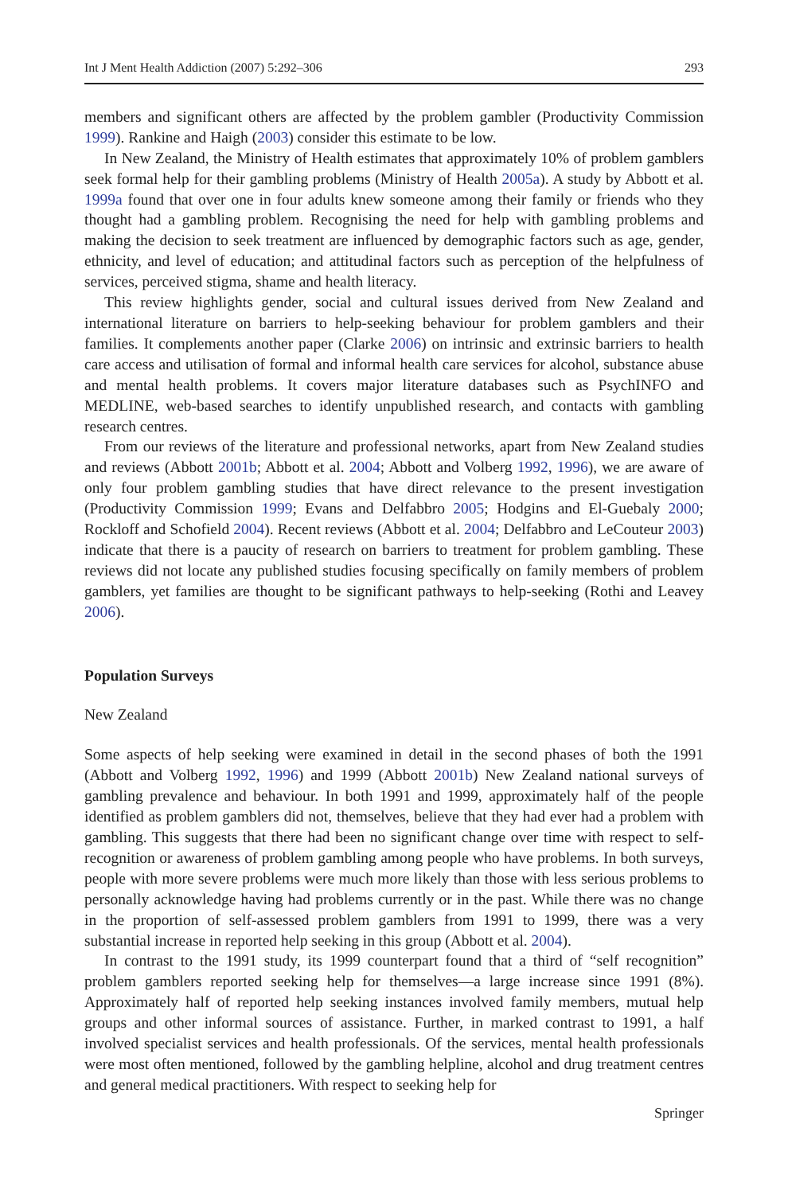Int J Ment Health Addiction (2007) 5:292–306 293
members and significant others are affected by the problem gambler (Productivity Commission 1999). Rankine and Haigh (2003) consider this estimate to be low.
In New Zealand, the Ministry of Health estimates that approximately 10% of problem gamblers seek formal help for their gambling problems (Ministry of Health 2005a). A study by Abbott et al. 1999a found that over one in four adults knew someone among their family or friends who they thought had a gambling problem. Recognising the need for help with gambling problems and making the decision to seek treatment are influenced by demographic factors such as age, gender, ethnicity, and level of education; and attitudinal factors such as perception of the helpfulness of services, perceived stigma, shame and health literacy.
This review highlights gender, social and cultural issues derived from New Zealand and international literature on barriers to help-seeking behaviour for problem gamblers and their families. It complements another paper (Clarke 2006) on intrinsic and extrinsic barriers to health care access and utilisation of formal and informal health care services for alcohol, substance abuse and mental health problems. It covers major literature databases such as PsychINFO and MEDLINE, web-based searches to identify unpublished research, and contacts with gambling research centres.
From our reviews of the literature and professional networks, apart from New Zealand studies and reviews (Abbott 2001b; Abbott et al. 2004; Abbott and Volberg 1992, 1996), we are aware of only four problem gambling studies that have direct relevance to the present investigation (Productivity Commission 1999; Evans and Delfabbro 2005; Hodgins and El-Guebaly 2000; Rockloff and Schofield 2004). Recent reviews (Abbott et al. 2004; Delfabbro and LeCouteur 2003) indicate that there is a paucity of research on barriers to treatment for problem gambling. These reviews did not locate any published studies focusing specifically on family members of problem gamblers, yet families are thought to be significant pathways to help-seeking (Rothi and Leavey 2006).
Population Surveys
New Zealand
Some aspects of help seeking were examined in detail in the second phases of both the 1991 (Abbott and Volberg 1992, 1996) and 1999 (Abbott 2001b) New Zealand national surveys of gambling prevalence and behaviour. In both 1991 and 1999, approximately half of the people identified as problem gamblers did not, themselves, believe that they had ever had a problem with gambling. This suggests that there had been no significant change over time with respect to self-recognition or awareness of problem gambling among people who have problems. In both surveys, people with more severe problems were much more likely than those with less serious problems to personally acknowledge having had problems currently or in the past. While there was no change in the proportion of self-assessed problem gamblers from 1991 to 1999, there was a very substantial increase in reported help seeking in this group (Abbott et al. 2004).
In contrast to the 1991 study, its 1999 counterpart found that a third of “self recognition” problem gamblers reported seeking help for themselves—a large increase since 1991 (8%). Approximately half of reported help seeking instances involved family members, mutual help groups and other informal sources of assistance. Further, in marked contrast to 1991, a half involved specialist services and health professionals. Of the services, mental health professionals were most often mentioned, followed by the gambling helpline, alcohol and drug treatment centres and general medical practitioners. With respect to seeking help for
Springer